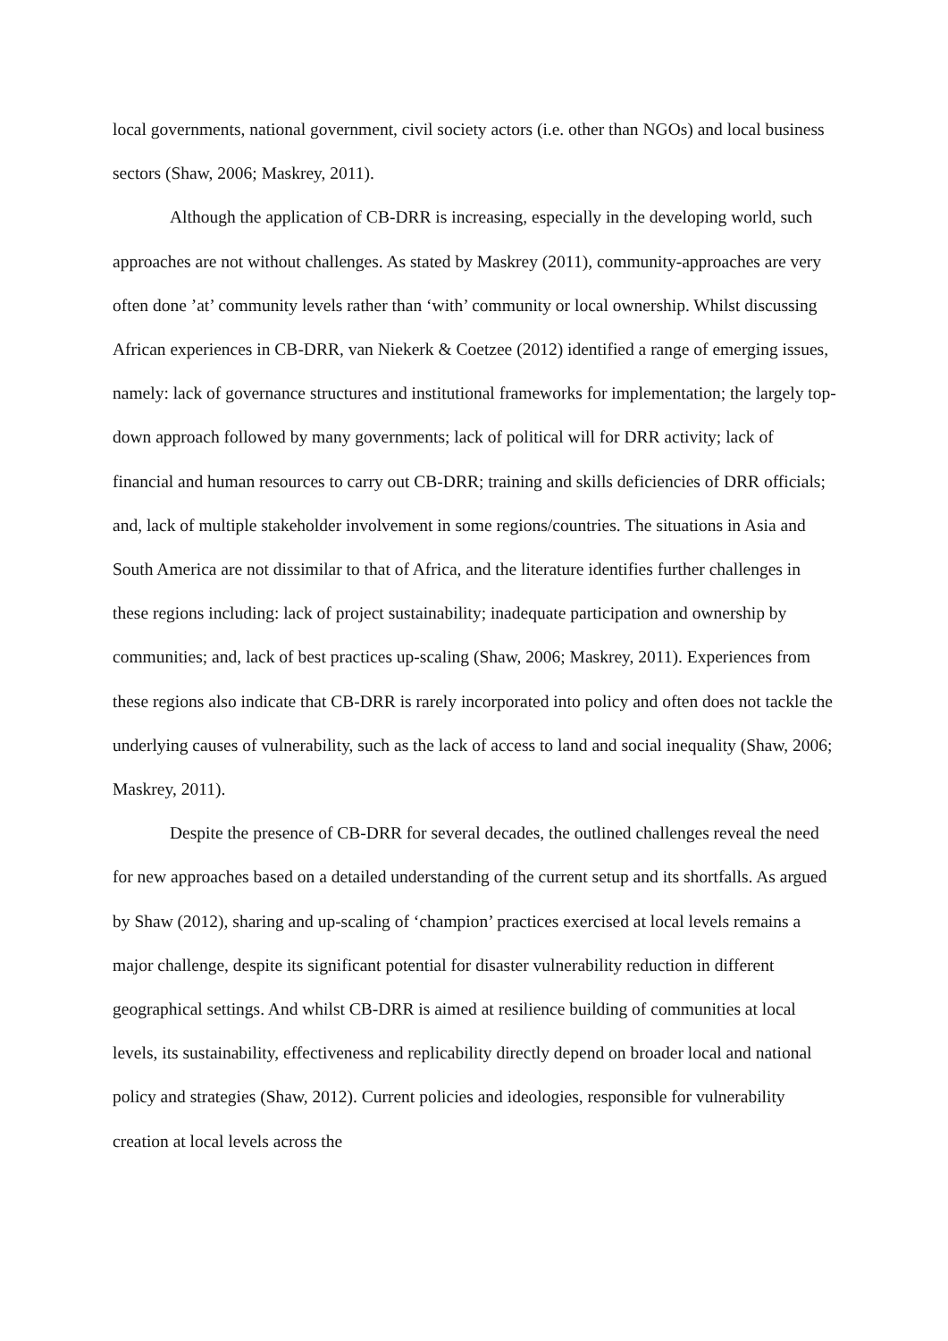local governments, national government, civil society actors (i.e. other than NGOs) and local business sectors (Shaw, 2006; Maskrey, 2011).
Although the application of CB-DRR is increasing, especially in the developing world, such approaches are not without challenges. As stated by Maskrey (2011), community-approaches are very often done ’at’ community levels rather than ‘with’ community or local ownership. Whilst discussing African experiences in CB-DRR, van Niekerk & Coetzee (2012) identified a range of emerging issues, namely: lack of governance structures and institutional frameworks for implementation; the largely top-down approach followed by many governments; lack of political will for DRR activity; lack of financial and human resources to carry out CB-DRR; training and skills deficiencies of DRR officials; and, lack of multiple stakeholder involvement in some regions/countries. The situations in Asia and South America are not dissimilar to that of Africa, and the literature identifies further challenges in these regions including: lack of project sustainability; inadequate participation and ownership by communities; and, lack of best practices up-scaling (Shaw, 2006; Maskrey, 2011). Experiences from these regions also indicate that CB-DRR is rarely incorporated into policy and often does not tackle the underlying causes of vulnerability, such as the lack of access to land and social inequality (Shaw, 2006; Maskrey, 2011).
Despite the presence of CB-DRR for several decades, the outlined challenges reveal the need for new approaches based on a detailed understanding of the current setup and its shortfalls. As argued by Shaw (2012), sharing and up-scaling of ‘champion’ practices exercised at local levels remains a major challenge, despite its significant potential for disaster vulnerability reduction in different geographical settings. And whilst CB-DRR is aimed at resilience building of communities at local levels, its sustainability, effectiveness and replicability directly depend on broader local and national policy and strategies (Shaw, 2012). Current policies and ideologies, responsible for vulnerability creation at local levels across the